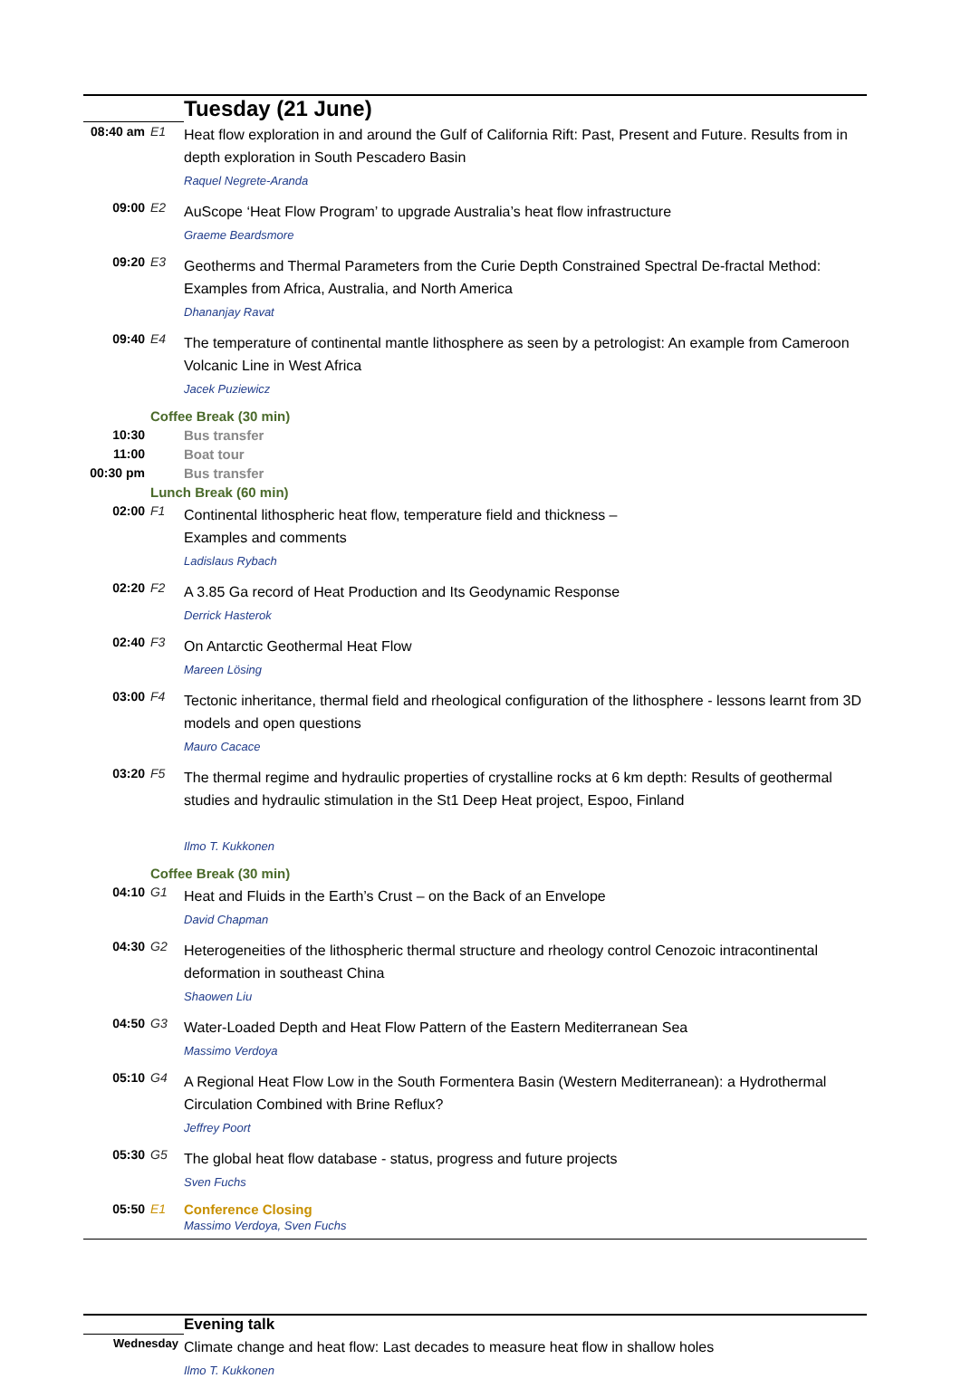| | | Tuesday (21 June) |
| 08:40 am | E1 | Heat flow exploration in and around the Gulf of California Rift: Past, Present and Future. Results from in depth exploration in South Pescadero Basin Raquel Negrete-Aranda |
| 09:00 | E2 | AuScope ‘Heat Flow Program’ to upgrade Australia’s heat flow infrastructure Graeme Beardsmore |
| 09:20 | E3 | Geotherms and Thermal Parameters from the Curie Depth Constrained Spectral De-fractal Method: Examples from Africa, Australia, and North America Dhananjay Ravat |
| 09:40 | E4 | The temperature of continental mantle lithosphere as seen by a petrologist: An example from Cameroon Volcanic Line in West Africa Jacek Puziewicz |
| | Coffee Break (30 min) | |
| 10:30 | | Bus transfer |
| 11:00 | | Boat tour |
| 00:30 pm | | Bus transfer |
| | Lunch Break (60 min) | |
| 02:00 | F1 | Continental lithospheric heat flow, temperature field and thickness – Examples and comments Ladislaus Rybach |
| 02:20 | F2 | A 3.85 Ga record of Heat Production and Its Geodynamic Response Derrick Hasterok |
| 02:40 | F3 | On Antarctic Geothermal Heat Flow Mareen Lösing |
| 03:00 | F4 | Tectonic inheritance, thermal field and rheological configuration of the lithosphere - lessons learnt from 3D models and open questions Mauro Cacace |
| 03:20 | F5 | The thermal regime and hydraulic properties of crystalline rocks at 6 km depth: Results of geothermal studies and hydraulic stimulation in the St1 Deep Heat project, Espoo, Finland Ilmo T. Kukkonen |
| | Coffee Break (30 min) | |
| 04:10 | G1 | Heat and Fluids in the Earth’s Crust – on the Back of an Envelope David Chapman |
| 04:30 | G2 | Heterogeneities of the lithospheric thermal structure and rheology control Cenozoic intracontinental deformation in southeast China Shaowen Liu |
| 04:50 | G3 | Water-Loaded Depth and Heat Flow Pattern of the Eastern Mediterranean Sea Massimo Verdoya |
| 05:10 | G4 | A Regional Heat Flow Low in the South Formentera Basin (Western Mediterranean): a Hydrothermal Circulation Combined with Brine Reflux? Jeffrey Poort |
| 05:30 | G5 | The global heat flow database - status, progress and future projects Sven Fuchs |
| 05:50 | E1 | Conference Closing Massimo Verdoya, Sven Fuchs |
| | | Evening talk |
| Wednesday | | Climate change and heat flow: Last decades to measure heat flow in shallow holes Ilmo T. Kukkonen |